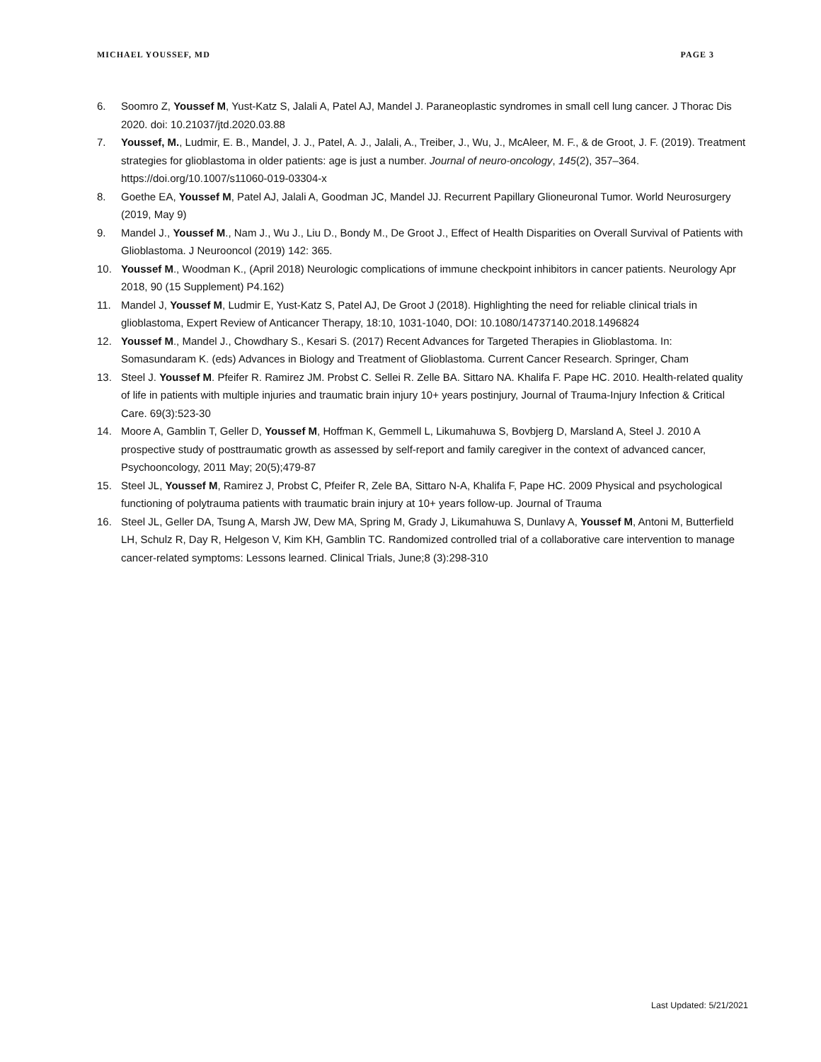MICHAEL YOUSSEF, MD PAGE 3
6. Soomro Z, Youssef M, Yust-Katz S, Jalali A, Patel AJ, Mandel J. Paraneoplastic syndromes in small cell lung cancer. J Thorac Dis 2020. doi: 10.21037/jtd.2020.03.88
7. Youssef, M., Ludmir, E. B., Mandel, J. J., Patel, A. J., Jalali, A., Treiber, J., Wu, J., McAleer, M. F., & de Groot, J. F. (2019). Treatment strategies for glioblastoma in older patients: age is just a number. Journal of neuro-oncology, 145(2), 357–364. https://doi.org/10.1007/s11060-019-03304-x
8. Goethe EA, Youssef M, Patel AJ, Jalali A, Goodman JC, Mandel JJ. Recurrent Papillary Glioneuronal Tumor. World Neurosurgery (2019, May 9)
9. Mandel J., Youssef M., Nam J., Wu J., Liu D., Bondy M., De Groot J., Effect of Health Disparities on Overall Survival of Patients with Glioblastoma. J Neurooncol (2019) 142: 365.
10. Youssef M., Woodman K., (April 2018) Neurologic complications of immune checkpoint inhibitors in cancer patients. Neurology Apr 2018, 90 (15 Supplement) P4.162)
11. Mandel J, Youssef M, Ludmir E, Yust-Katz S, Patel AJ, De Groot J (2018). Highlighting the need for reliable clinical trials in glioblastoma, Expert Review of Anticancer Therapy, 18:10, 1031-1040, DOI: 10.1080/14737140.2018.1496824
12. Youssef M., Mandel J., Chowdhary S., Kesari S. (2017) Recent Advances for Targeted Therapies in Glioblastoma. In: Somasundaram K. (eds) Advances in Biology and Treatment of Glioblastoma. Current Cancer Research. Springer, Cham
13. Steel J. Youssef M. Pfeifer R. Ramirez JM. Probst C. Sellei R. Zelle BA. Sittaro NA. Khalifa F. Pape HC. 2010. Health-related quality of life in patients with multiple injuries and traumatic brain injury 10+ years postinjury, Journal of Trauma-Injury Infection & Critical Care. 69(3):523-30
14. Moore A, Gamblin T, Geller D, Youssef M, Hoffman K, Gemmell L, Likumahuwa S, Bovbjerg D, Marsland A, Steel J. 2010 A prospective study of posttraumatic growth as assessed by self-report and family caregiver in the context of advanced cancer, Psychooncology, 2011 May; 20(5);479-87
15. Steel JL, Youssef M, Ramirez J, Probst C, Pfeifer R, Zele BA, Sittaro N-A, Khalifa F, Pape HC. 2009 Physical and psychological functioning of polytrauma patients with traumatic brain injury at 10+ years follow-up. Journal of Trauma
16. Steel JL, Geller DA, Tsung A, Marsh JW, Dew MA, Spring M, Grady J, Likumahuwa S, Dunlavy A, Youssef M, Antoni M, Butterfield LH, Schulz R, Day R, Helgeson V, Kim KH, Gamblin TC. Randomized controlled trial of a collaborative care intervention to manage cancer-related symptoms: Lessons learned. Clinical Trials, June;8 (3):298-310
Last Updated: 5/21/2021